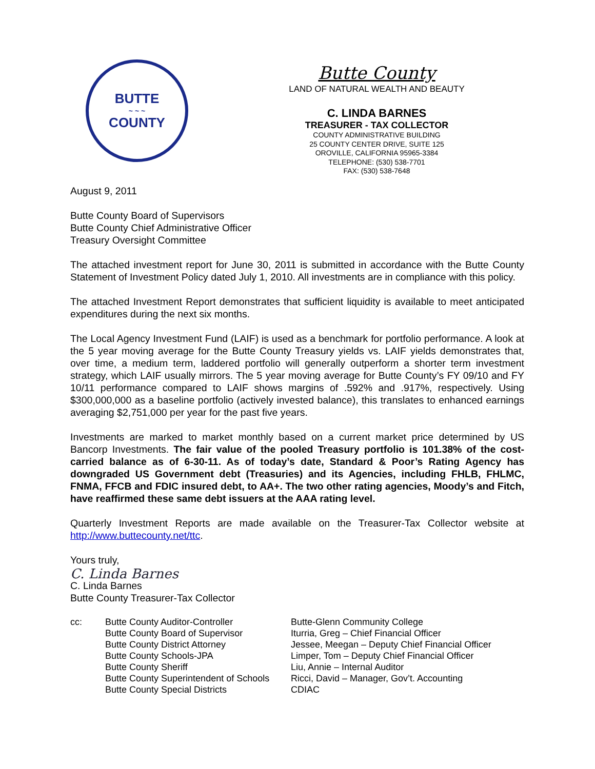BUTTE
~ ~ ~
COUNTY
Butte County
LAND OF NATURAL WEALTH AND BEAUTY
C. LINDA BARNES
TREASURER - TAX COLLECTOR
COUNTY ADMINISTRATIVE BUILDING
25 COUNTY CENTER DRIVE, SUITE 125
OROVILLE, CALIFORNIA 95965-3384
TELEPHONE: (530) 538-7701
FAX: (530) 538-7648
August 9, 2011
Butte County Board of Supervisors
Butte County Chief Administrative Officer
Treasury Oversight Committee
The attached investment report for June 30, 2011 is submitted in accordance with the Butte County Statement of Investment Policy dated July 1, 2010. All investments are in compliance with this policy.
The attached Investment Report demonstrates that sufficient liquidity is available to meet anticipated expenditures during the next six months.
The Local Agency Investment Fund (LAIF) is used as a benchmark for portfolio performance. A look at the 5 year moving average for the Butte County Treasury yields vs. LAIF yields demonstrates that, over time, a medium term, laddered portfolio will generally outperform a shorter term investment strategy, which LAIF usually mirrors. The 5 year moving average for Butte County’s FY 09/10 and FY 10/11 performance compared to LAIF shows margins of .592% and .917%, respectively. Using $300,000,000 as a baseline portfolio (actively invested balance), this translates to enhanced earnings averaging $2,751,000 per year for the past five years.
Investments are marked to market monthly based on a current market price determined by US Bancorp Investments. The fair value of the pooled Treasury portfolio is 101.38% of the cost-carried balance as of 6-30-11. As of today’s date, Standard & Poor’s Rating Agency has downgraded US Government debt (Treasuries) and its Agencies, including FHLB, FHLMC, FNMA, FFCB and FDIC insured debt, to AA+. The two other rating agencies, Moody’s and Fitch, have reaffirmed these same debt issuers at the AAA rating level.
Quarterly Investment Reports are made available on the Treasurer-Tax Collector website at http://www.buttecounty.net/ttc.
Yours truly,
C. Linda Barnes
C. Linda Barnes
Butte County Treasurer-Tax Collector
cc:
Butte County Auditor-Controller
Butte County Board of Supervisor
Butte County District Attorney
Butte County Schools-JPA
Butte County Sheriff
Butte County Superintendent of Schools
Butte County Special Districts
Butte-Glenn Community College
Iturria, Greg – Chief Financial Officer
Jessee, Meegan – Deputy Chief Financial Officer
Limper, Tom – Deputy Chief Financial Officer
Liu, Annie – Internal Auditor
Ricci, David – Manager, Gov’t. Accounting
CDIAC